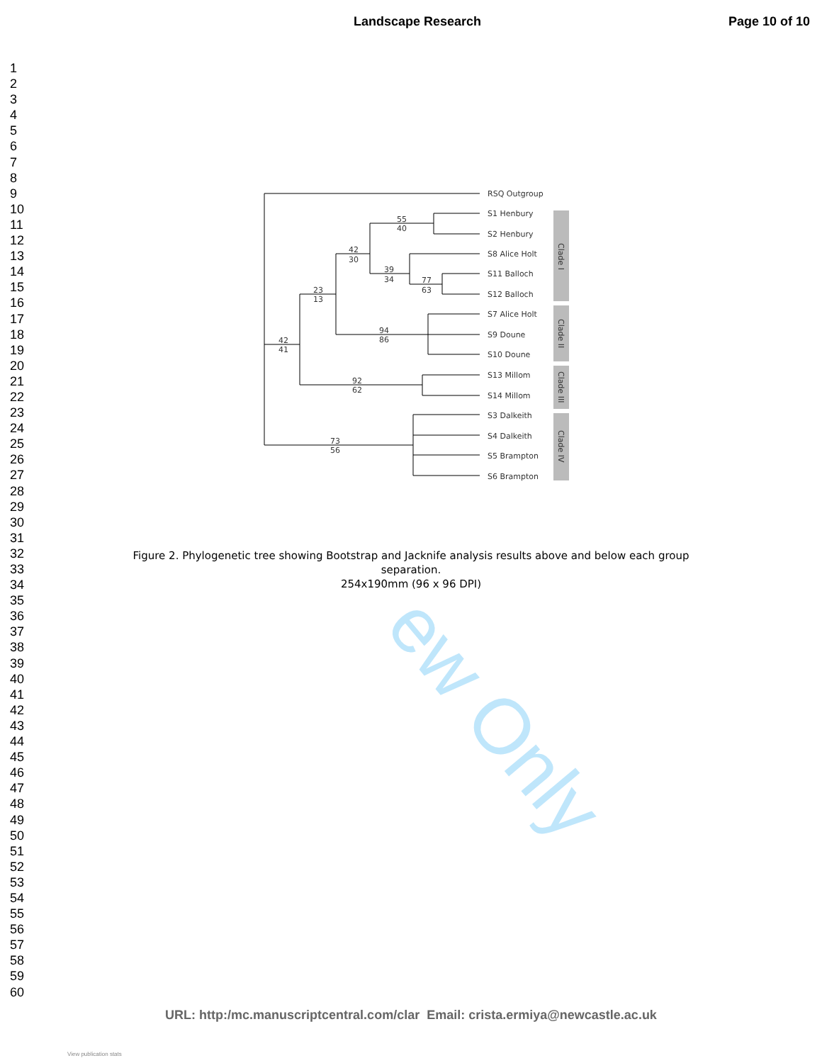Landscape Research Page 10 of 10
ew Only
1
2
3
4
5
6
7
8
9
10
11
12
13
14
15
16
17
18
19
20
21
22
23
24
25
26
27
28
29
30
31
32
33
34
35
36
37
38
39
40
41
42
43
44
45
46
47
48
49
50
51
52
53
54
55
56
57
58
59
60
RSQ Outgroup
S1 Henbury
S2 Henbury
S8 Alice Holt
S11 Balloch
S12 Balloch
S7 Alice Holt
S9 Doune
S10 Doune
S13 Millom
S14 Millom
S3 Dalkeith
S4 Dalkeith
S5 Brampton
S6 Brampton
55
40
42
30
39
34
77
63
23
13
42
41
94
86
92
62
73
56
Clade I
Clade II
Clade III
Clade IV
Figure 2. Phylogenetic tree showing Bootstrap and Jacknife analysis results above and below each group separation.
254x190mm (96 x 96 DPI)
URL: http:/mc.manuscriptcentral.com/clar Email: crista.ermiya@newcastle.ac.uk
View publication stats